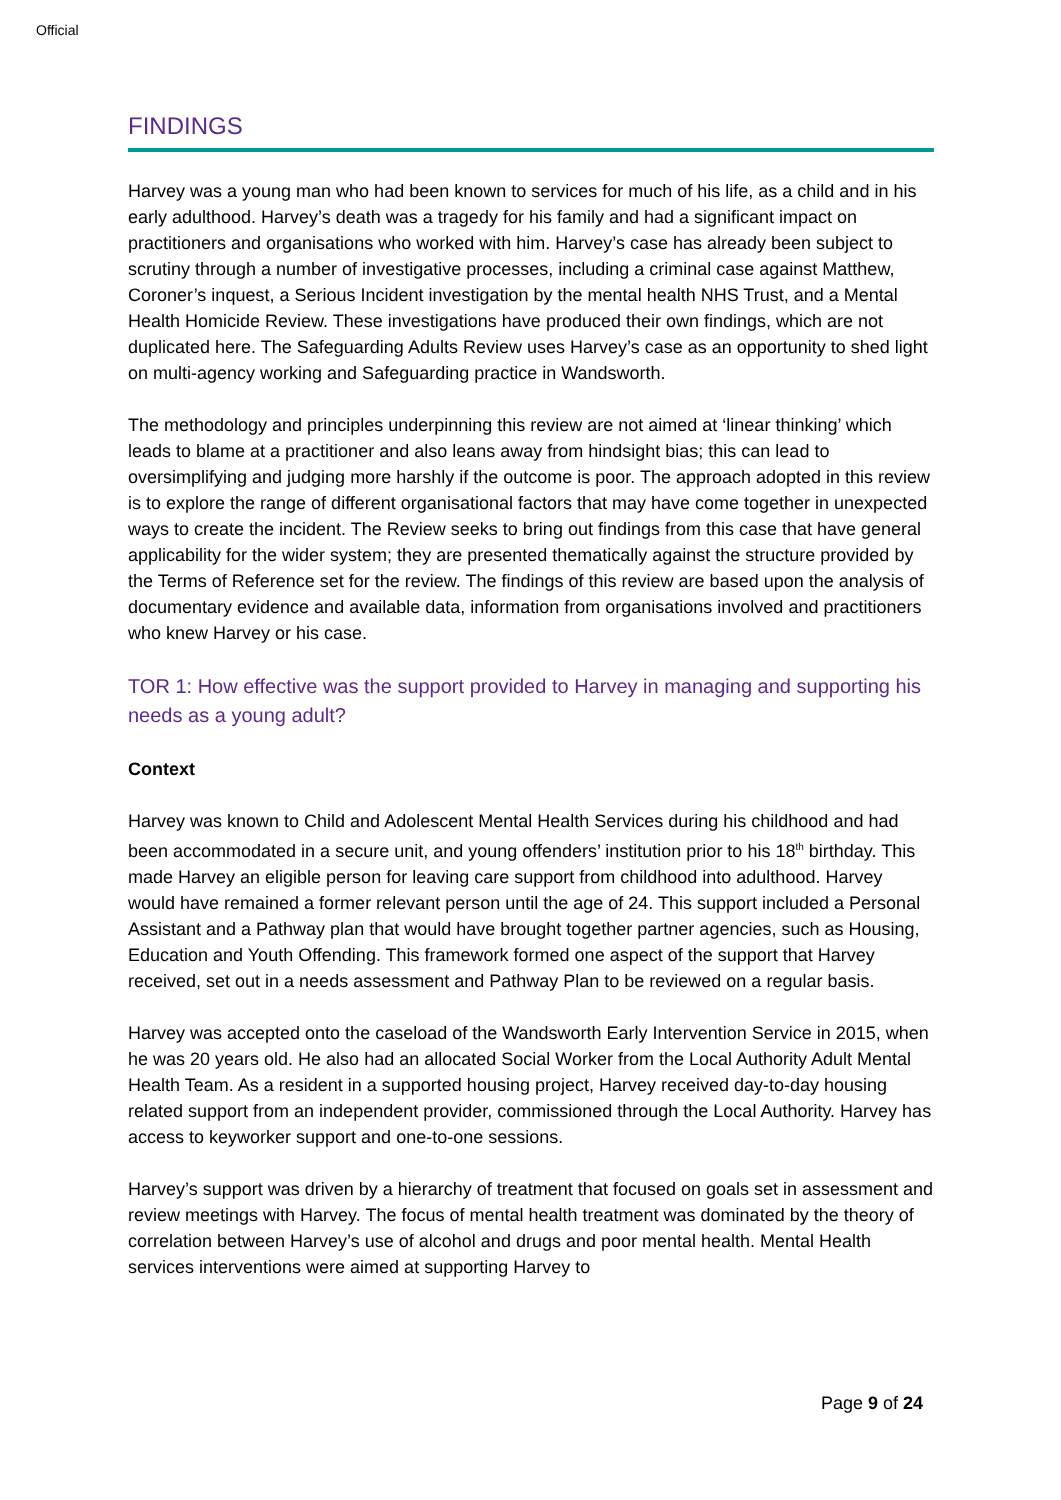Official
FINDINGS
Harvey was a young man who had been known to services for much of his life, as a child and in his early adulthood. Harvey’s death was a tragedy for his family and had a significant impact on practitioners and organisations who worked with him. Harvey’s case has already been subject to scrutiny through a number of investigative processes, including a criminal case against Matthew, Coroner’s inquest, a Serious Incident investigation by the mental health NHS Trust, and a Mental Health Homicide Review. These investigations have produced their own findings, which are not duplicated here. The Safeguarding Adults Review uses Harvey’s case as an opportunity to shed light on multi-agency working and Safeguarding practice in Wandsworth.
The methodology and principles underpinning this review are not aimed at ‘linear thinking’ which leads to blame at a practitioner and also leans away from hindsight bias; this can lead to oversimplifying and judging more harshly if the outcome is poor. The approach adopted in this review is to explore the range of different organisational factors that may have come together in unexpected ways to create the incident. The Review seeks to bring out findings from this case that have general applicability for the wider system; they are presented thematically against the structure provided by the Terms of Reference set for the review. The findings of this review are based upon the analysis of documentary evidence and available data, information from organisations involved and practitioners who knew Harvey or his case.
TOR 1: How effective was the support provided to Harvey in managing and supporting his needs as a young adult?
Context
Harvey was known to Child and Adolescent Mental Health Services during his childhood and had been accommodated in a secure unit, and young offenders’ institution prior to his 18<sup>th</sup> birthday. This made Harvey an eligible person for leaving care support from childhood into adulthood. Harvey would have remained a former relevant person until the age of 24. This support included a Personal Assistant and a Pathway plan that would have brought together partner agencies, such as Housing, Education and Youth Offending. This framework formed one aspect of the support that Harvey received, set out in a needs assessment and Pathway Plan to be reviewed on a regular basis.
Harvey was accepted onto the caseload of the Wandsworth Early Intervention Service in 2015, when he was 20 years old. He also had an allocated Social Worker from the Local Authority Adult Mental Health Team. As a resident in a supported housing project, Harvey received day-to-day housing related support from an independent provider, commissioned through the Local Authority. Harvey has access to keyworker support and one-to-one sessions.
Harvey’s support was driven by a hierarchy of treatment that focused on goals set in assessment and review meetings with Harvey. The focus of mental health treatment was dominated by the theory of correlation between Harvey’s use of alcohol and drugs and poor mental health. Mental Health services interventions were aimed at supporting Harvey to
Page 9 of 24